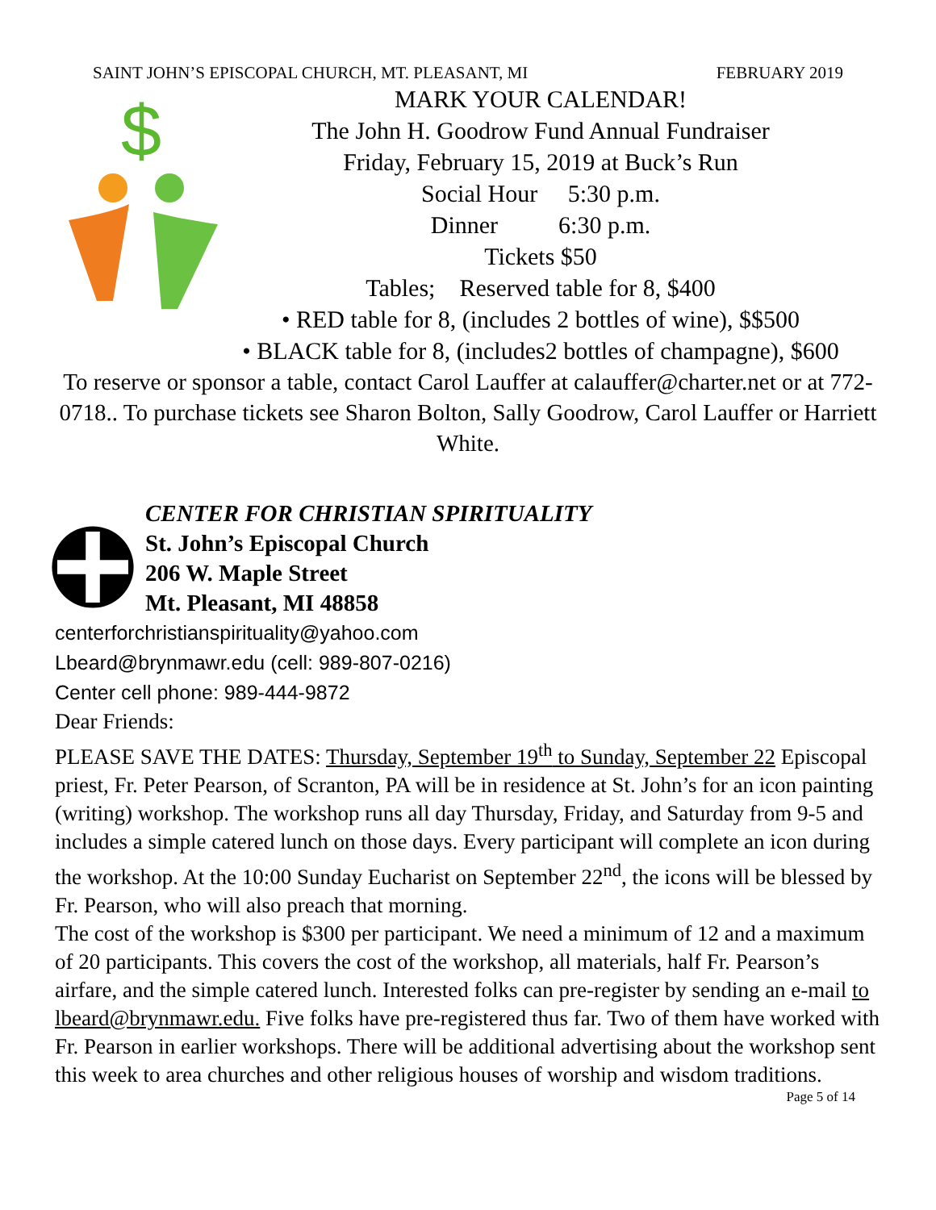SAINT JOHN’S EPISCOPAL CHURCH, MT. PLEASANT, MI FEBRUARY 2019
$
MARK YOUR CALENDAR!
The John H. Goodrow Fund Annual Fundraiser
Friday, February 15, 2019 at Buck’s Run
Social Hour 5:30 p.m.
Dinner 6:30 p.m.
Tickets $50
Tables; Reserved table for 8, $400
• RED table for 8, (includes 2 bottles of wine), $$500
• BLACK table for 8, (includes2 bottles of champagne), $600
To reserve or sponsor a table, contact Carol Lauffer at calauffer@charter.net or at 772-0718.. To purchase tickets see Sharon Bolton, Sally Goodrow, Carol Lauffer or Harriett White.
CENTER FOR CHRISTIAN SPIRITUALITY
St. John’s Episcopal Church
206 W. Maple Street
Mt. Pleasant, MI 48858
centerforchristianspirituality@yahoo.com
Lbeard@brynmawr.edu (cell: 989-807-0216)
Center cell phone: 989-444-9872
Dear Friends:
PLEASE SAVE THE DATES: Thursday, September 19<sup>th</sup> to Sunday, September 22 Episcopal priest, Fr. Peter Pearson, of Scranton, PA will be in residence at St. John’s for an icon painting (writing) workshop. The workshop runs all day Thursday, Friday, and Saturday from 9-5 and includes a simple catered lunch on those days. Every participant will complete an icon during the workshop. At the 10:00 Sunday Eucharist on September 22<sup>nd</sup>, the icons will be blessed by Fr. Pearson, who will also preach that morning.
The cost of the workshop is $300 per participant. We need a minimum of 12 and a maximum of 20 participants. This covers the cost of the workshop, all materials, half Fr. Pearson’s airfare, and the simple catered lunch. Interested folks can pre-register by sending an e-mail to lbeard@brynmawr.edu. Five folks have pre-registered thus far. Two of them have worked with Fr. Pearson in earlier workshops. There will be additional advertising about the workshop sent this week to area churches and other religious houses of worship and wisdom traditions.
Page 5 of 14